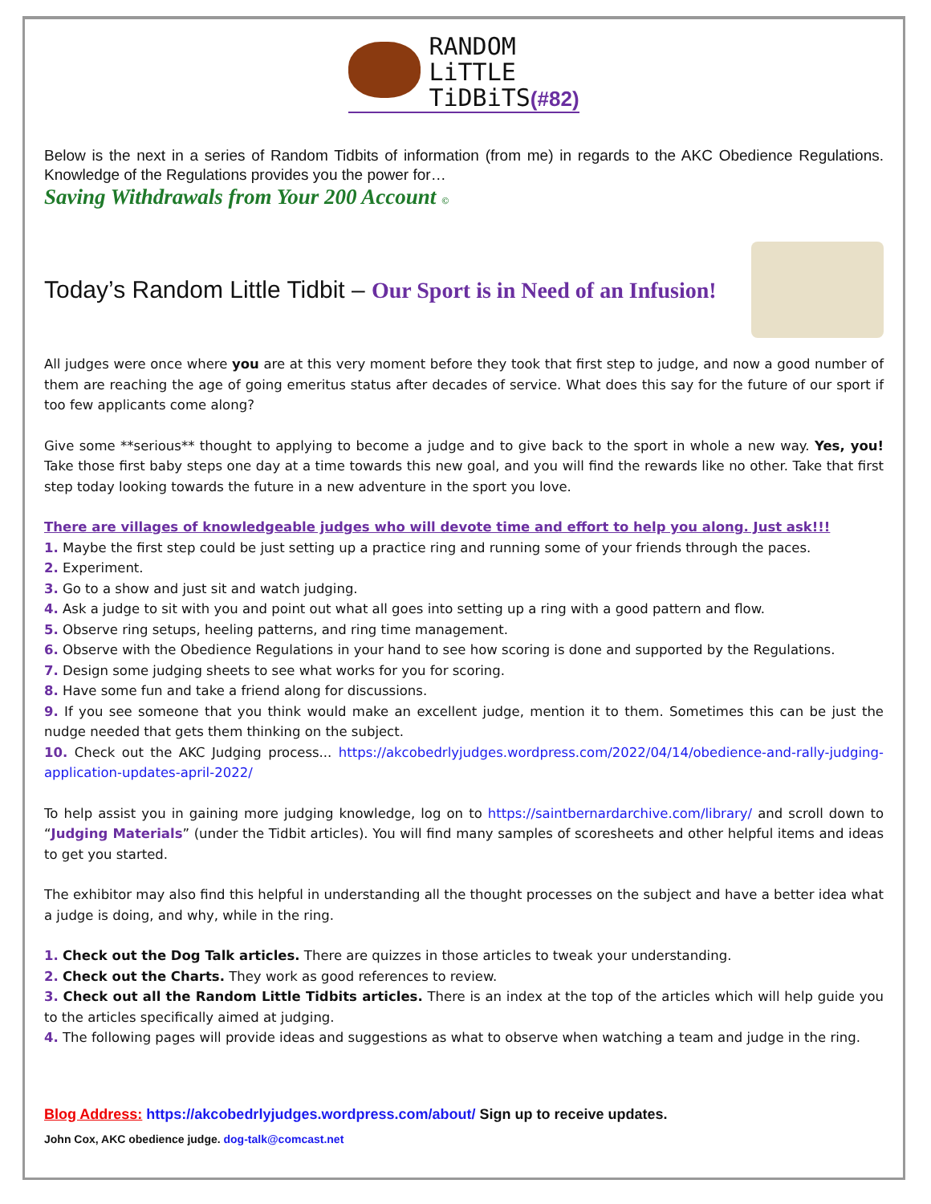RANDOM
LiTTLE
TiDBiTS(#82)
Below is the next in a series of Random Tidbits of information (from me) in regards to the AKC Obedience Regulations. Knowledge of the Regulations provides you the power for…
Saving Withdrawals from Your 200 Account ©
Today’s Random Little Tidbit – Our Sport is in Need of an Infusion!
All judges were once where you are at this very moment before they took that first step to judge, and now a good number of them are reaching the age of going emeritus status after decades of service. What does this say for the future of our sport if too few applicants come along?
Give some **serious** thought to applying to become a judge and to give back to the sport in whole a new way. Yes, you! Take those first baby steps one day at a time towards this new goal, and you will find the rewards like no other. Take that first step today looking towards the future in a new adventure in the sport you love.
There are villages of knowledgeable judges who will devote time and effort to help you along. Just ask!!!
1. Maybe the first step could be just setting up a practice ring and running some of your friends through the paces.
2. Experiment.
3. Go to a show and just sit and watch judging.
4. Ask a judge to sit with you and point out what all goes into setting up a ring with a good pattern and flow.
5. Observe ring setups, heeling patterns, and ring time management.
6. Observe with the Obedience Regulations in your hand to see how scoring is done and supported by the Regulations.
7. Design some judging sheets to see what works for you for scoring.
8. Have some fun and take a friend along for discussions.
9. If you see someone that you think would make an excellent judge, mention it to them. Sometimes this can be just the nudge needed that gets them thinking on the subject.
10. Check out the AKC Judging process... https://akcobedrlyjudges.wordpress.com/2022/04/14/obedience-and-rally-judging-application-updates-april-2022/
To help assist you in gaining more judging knowledge, log on to https://saintbernardarchive.com/library/ and scroll down to “Judging Materials” (under the Tidbit articles). You will find many samples of scoresheets and other helpful items and ideas to get you started.
The exhibitor may also find this helpful in understanding all the thought processes on the subject and have a better idea what a judge is doing, and why, while in the ring.
1. Check out the Dog Talk articles. There are quizzes in those articles to tweak your understanding.
2. Check out the Charts. They work as good references to review.
3. Check out all the Random Little Tidbits articles. There is an index at the top of the articles which will help guide you to the articles specifically aimed at judging.
4. The following pages will provide ideas and suggestions as what to observe when watching a team and judge in the ring.
Blog Address: https://akcobedrlyjudges.wordpress.com/about/ Sign up to receive updates.
John Cox, AKC obedience judge. dog-talk@comcast.net